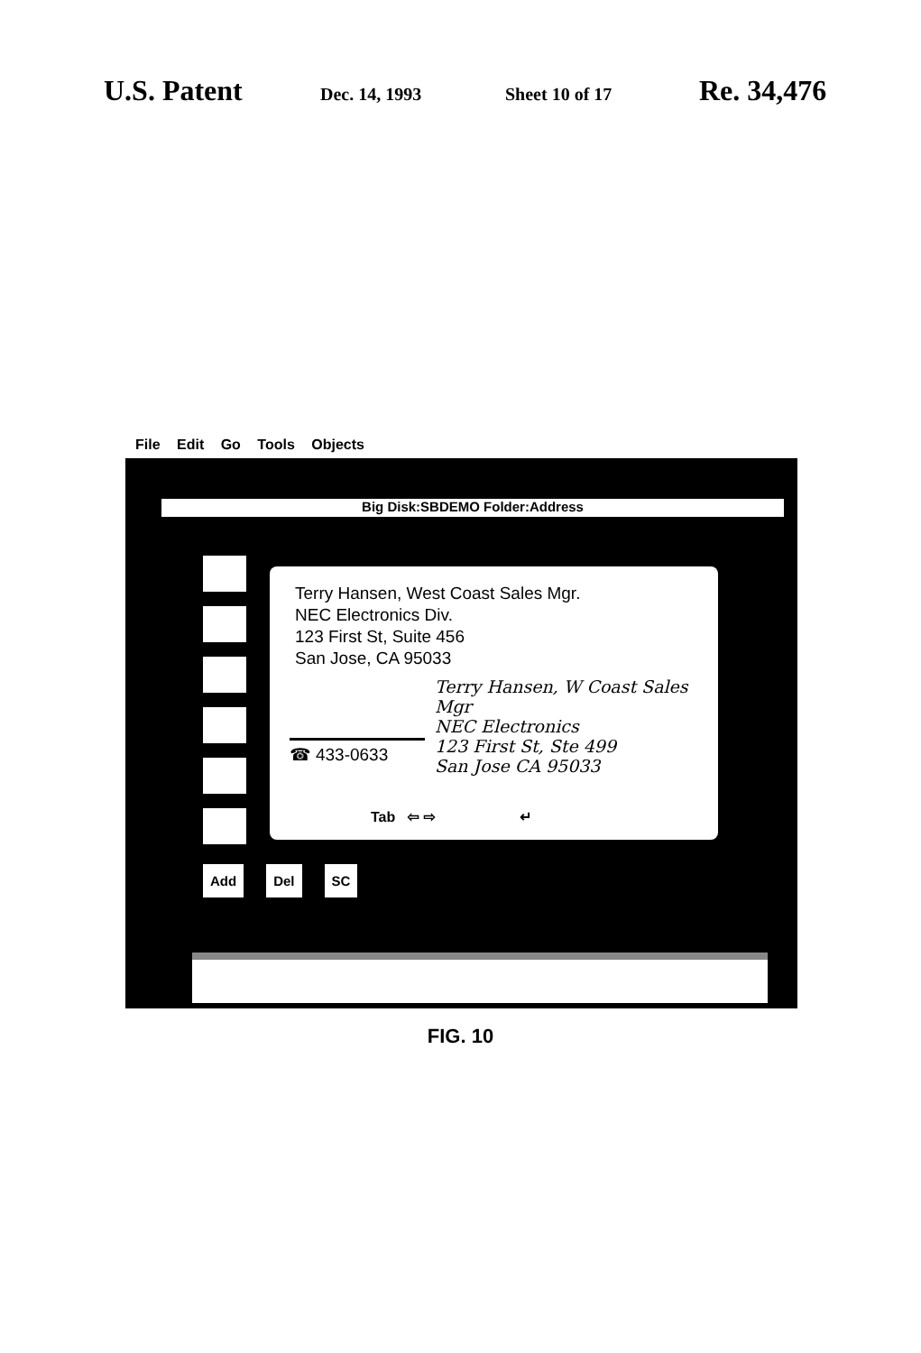U.S. Patent Dec. 14, 1993 Sheet 10 of 17 Re. 34,476
File Edit Go Tools Objects
Big Disk:SBDEMO Folder:Address
Terry Hansen, West Coast Sales Mgr.
NEC Electronics Div.
123 First St, Suite 456
San Jose, CA 95033
Terry Hansen, W Coast Sales Mgr
NEC Electronics
123 First St, Ste 499
San Jose CA 95033
☎ 433-0633
Tab ⇦ ⇨ ↵
Add Del SC
FIG. 10